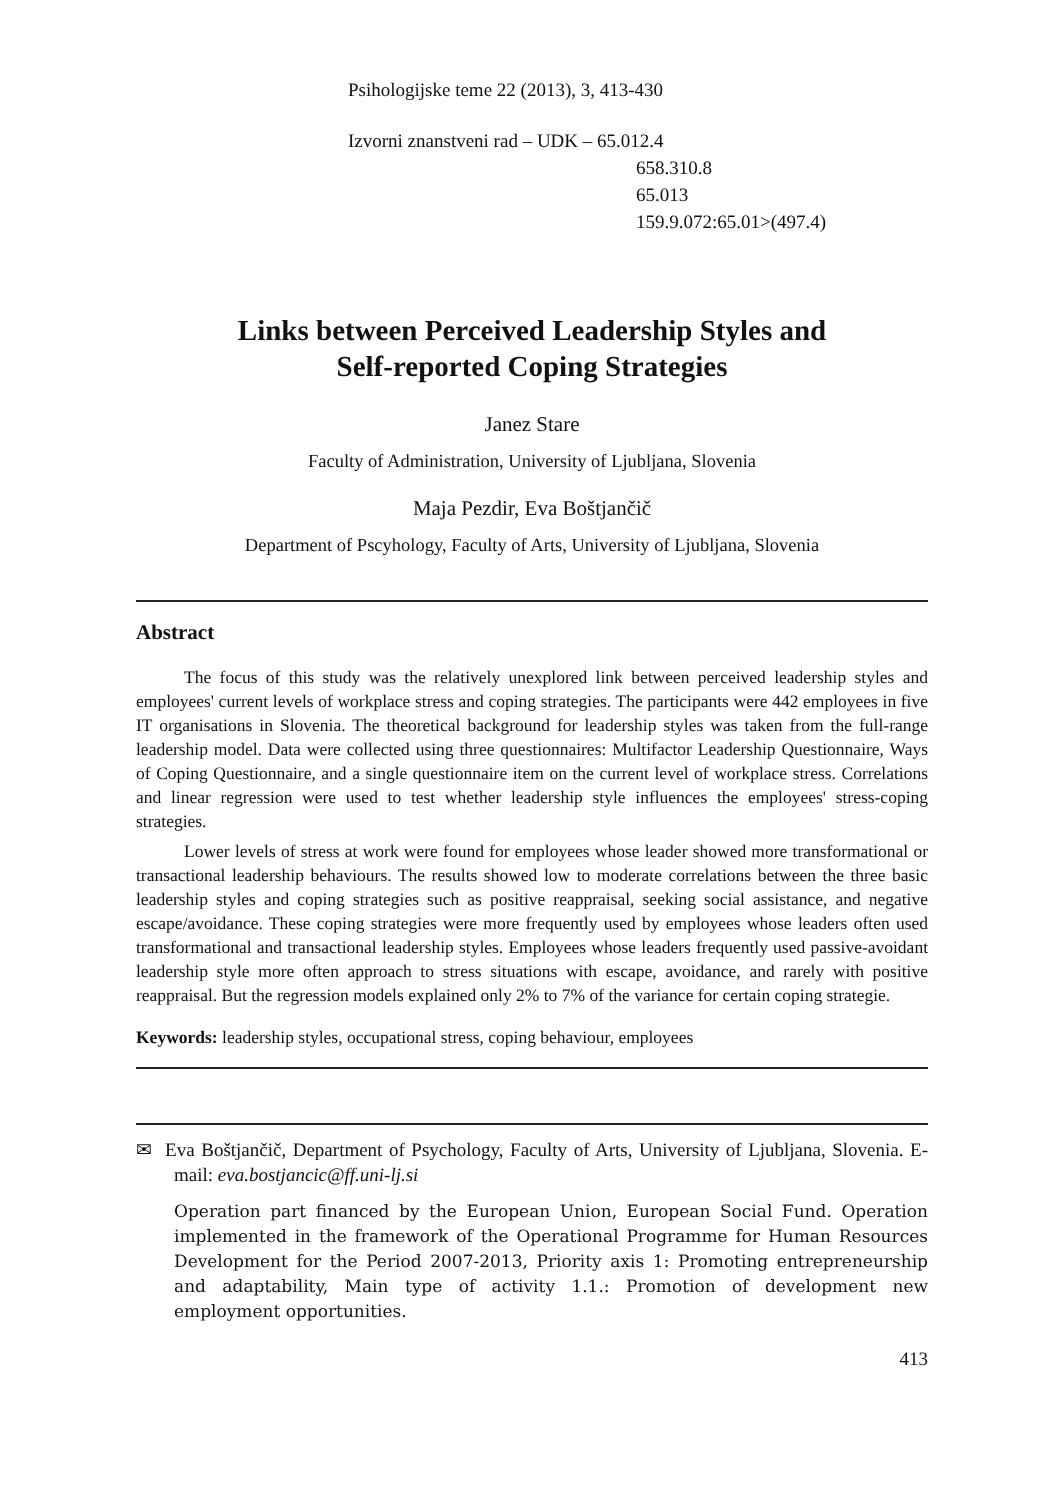Psihologijske teme 22 (2013), 3, 413-430
Izvorni znanstveni rad – UDK – 65.012.4
658.310.8
65.013
159.9.072:65.01>(497.4)
Links between Perceived Leadership Styles and
Self-reported Coping Strategies
Janez Stare
Faculty of Administration, University of Ljubljana, Slovenia
Maja Pezdir, Eva Boštjančič
Department of Pscyhology, Faculty of Arts, University of Ljubljana, Slovenia
Abstract
The focus of this study was the relatively unexplored link between perceived leadership styles and employees' current levels of workplace stress and coping strategies. The participants were 442 employees in five IT organisations in Slovenia. The theoretical background for leadership styles was taken from the full-range leadership model. Data were collected using three questionnaires: Multifactor Leadership Questionnaire, Ways of Coping Questionnaire, and a single questionnaire item on the current level of workplace stress. Correlations and linear regression were used to test whether leadership style influences the employees' stress-coping strategies.
Lower levels of stress at work were found for employees whose leader showed more transformational or transactional leadership behaviours. The results showed low to moderate correlations between the three basic leadership styles and coping strategies such as positive reappraisal, seeking social assistance, and negative escape/avoidance. These coping strategies were more frequently used by employees whose leaders often used transformational and transactional leadership styles. Employees whose leaders frequently used passive-avoidant leadership style more often approach to stress situations with escape, avoidance, and rarely with positive reappraisal. But the regression models explained only 2% to 7% of the variance for certain coping strategie.
Keywords: leadership styles, occupational stress, coping behaviour, employees
✉ Eva Boštjančič, Department of Psychology, Faculty of Arts, University of Ljubljana, Slovenia. E-mail: eva.bostjancic@ff.uni-lj.si
Operation part financed by the European Union, European Social Fund. Operation implemented in the framework of the Operational Programme for Human Resources Development for the Period 2007-2013, Priority axis 1: Promoting entrepreneurship and adaptability, Main type of activity 1.1.: Promotion of development new employment opportunities.
413